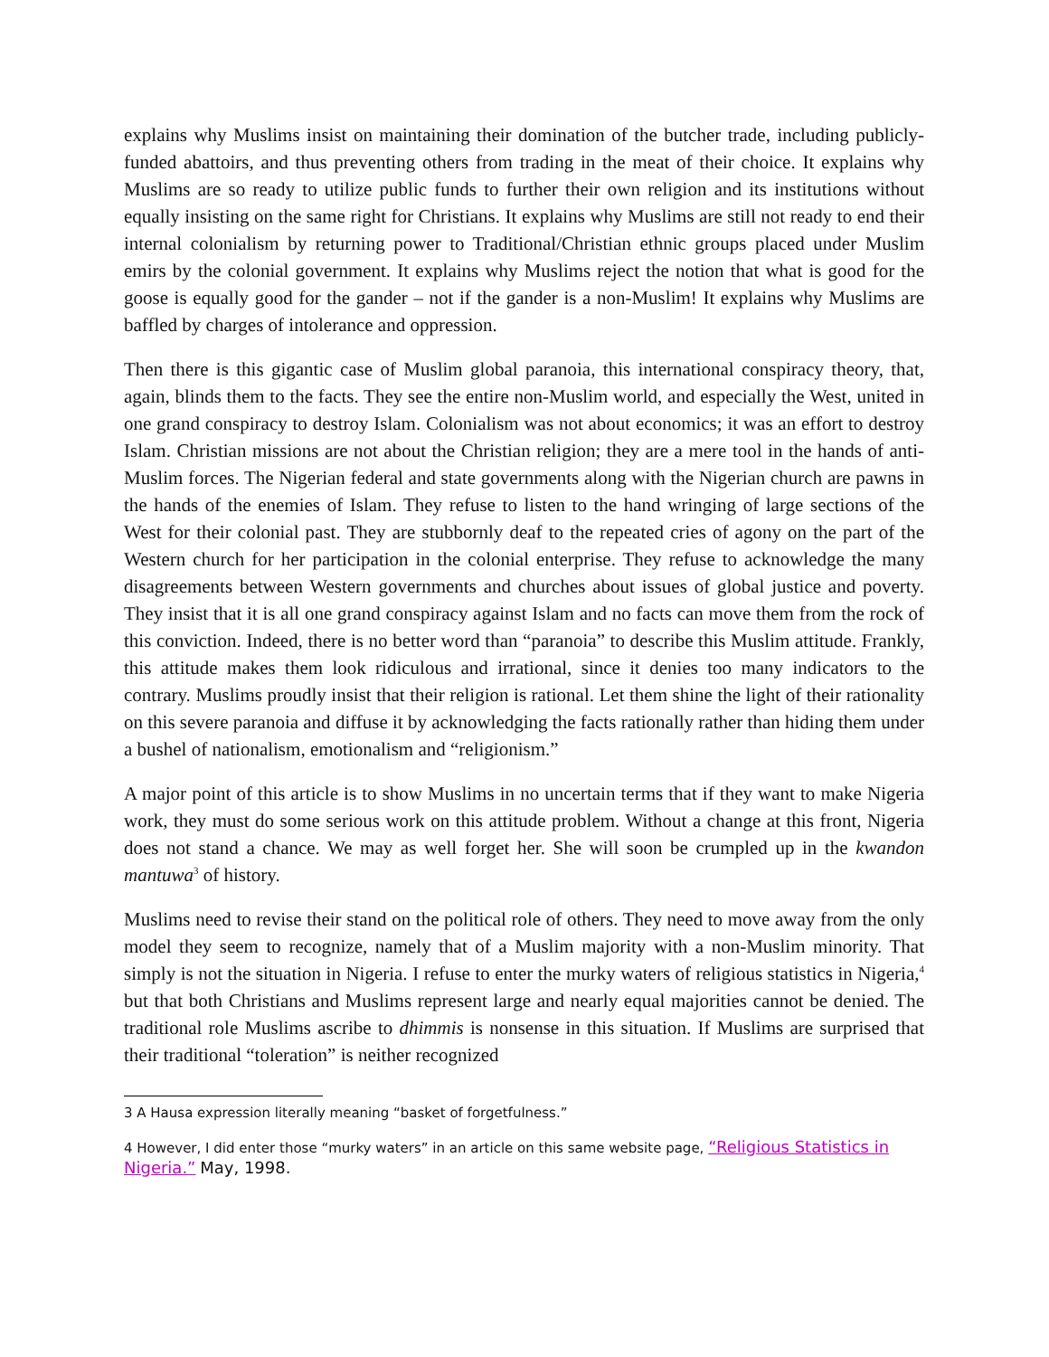explains why Muslims insist on maintaining their domination of the butcher trade, including publicly-funded abattoirs, and thus preventing others from trading in the meat of their choice. It explains why Muslims are so ready to utilize public funds to further their own religion and its institutions without equally insisting on the same right for Christians. It explains why Muslims are still not ready to end their internal colonialism by returning power to Traditional/Christian ethnic groups placed under Muslim emirs by the colonial government. It explains why Muslims reject the notion that what is good for the goose is equally good for the gander – not if the gander is a non-Muslim! It explains why Muslims are baffled by charges of intolerance and oppression.
Then there is this gigantic case of Muslim global paranoia, this international conspiracy theory, that, again, blinds them to the facts. They see the entire non-Muslim world, and especially the West, united in one grand conspiracy to destroy Islam. Colonialism was not about economics; it was an effort to destroy Islam. Christian missions are not about the Christian religion; they are a mere tool in the hands of anti-Muslim forces. The Nigerian federal and state governments along with the Nigerian church are pawns in the hands of the enemies of Islam. They refuse to listen to the hand wringing of large sections of the West for their colonial past. They are stubbornly deaf to the repeated cries of agony on the part of the Western church for her participation in the colonial enterprise. They refuse to acknowledge the many disagreements between Western governments and churches about issues of global justice and poverty. They insist that it is all one grand conspiracy against Islam and no facts can move them from the rock of this conviction. Indeed, there is no better word than “paranoia” to describe this Muslim attitude. Frankly, this attitude makes them look ridiculous and irrational, since it denies too many indicators to the contrary. Muslims proudly insist that their religion is rational. Let them shine the light of their rationality on this severe paranoia and diffuse it by acknowledging the facts rationally rather than hiding them under a bushel of nationalism, emotionalism and “religionism.”
A major point of this article is to show Muslims in no uncertain terms that if they want to make Nigeria work, they must do some serious work on this attitude problem. Without a change at this front, Nigeria does not stand a chance. We may as well forget her. She will soon be crumpled up in the kwandon mantuwa<sup>3</sup> of history.
Muslims need to revise their stand on the political role of others. They need to move away from the only model they seem to recognize, namely that of a Muslim majority with a non-Muslim minority. That simply is not the situation in Nigeria. I refuse to enter the murky waters of religious statistics in Nigeria,<sup>4</sup> but that both Christians and Muslims represent large and nearly equal majorities cannot be denied. The traditional role Muslims ascribe to dhimmis is nonsense in this situation. If Muslims are surprised that their traditional “toleration” is neither recognized
3 A Hausa expression literally meaning “basket of forgetfulness.”
4 However, I did enter those “murky waters” in an article on this same website page, “Religious Statistics in Nigeria.” May, 1998.